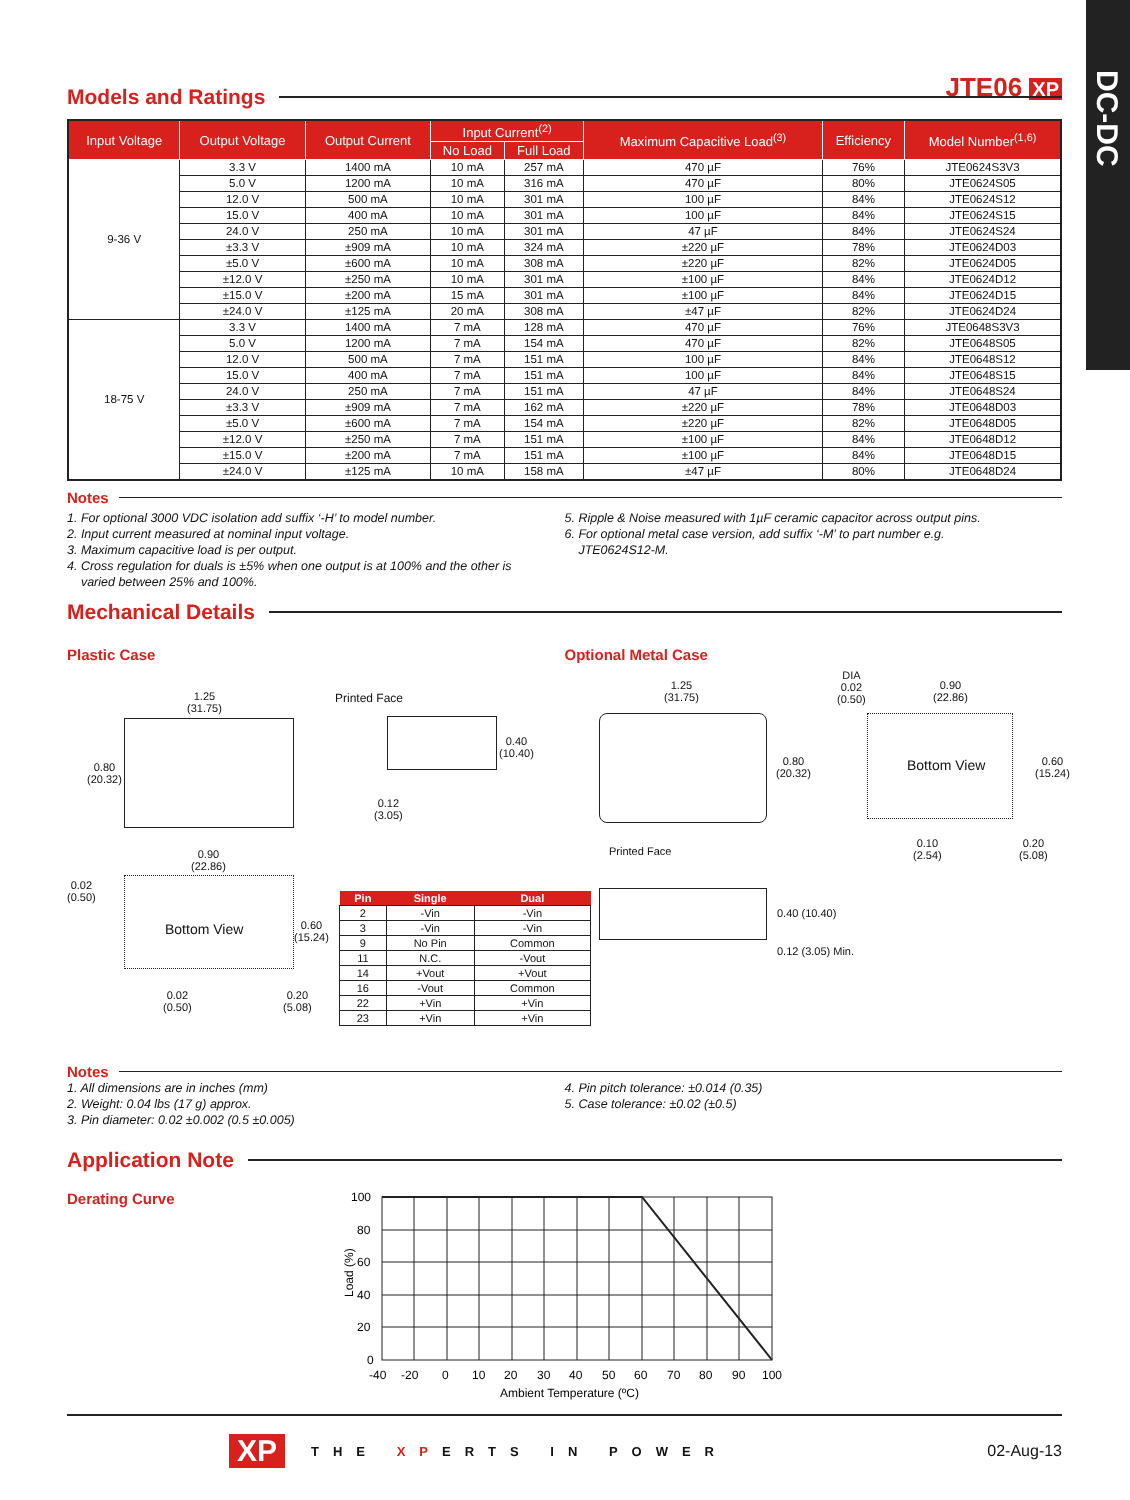DC-DC
JTE06 XP
Models and Ratings
| Input Voltage | Output Voltage | Output Current | Input Current<sup>(2)</sup> | | Maximum Capacitive Load<sup>(3)</sup> | Efficiency | Model Number<sup>(1,6)</sup> |
| --- | --- | --- | --- | --- | --- | --- | --- |
| | | | No Load | Full Load | | | |
| 9-36 V | 3.3 V | 1400 mA | 10 mA | 257 mA | 470 µF | 76% | JTE0624S3V3 |
| | 5.0 V | 1200 mA | 10 mA | 316 mA | 470 µF | 80% | JTE0624S05 |
| | 12.0 V | 500 mA | 10 mA | 301 mA | 100 µF | 84% | JTE0624S12 |
| | 15.0 V | 400 mA | 10 mA | 301 mA | 100 µF | 84% | JTE0624S15 |
| | 24.0 V | 250 mA | 10 mA | 301 mA | 47 µF | 84% | JTE0624S24 |
| | ±3.3 V | ±909 mA | 10 mA | 324 mA | ±220 µF | 78% | JTE0624D03 |
| | ±5.0 V | ±600 mA | 10 mA | 308 mA | ±220 µF | 82% | JTE0624D05 |
| | ±12.0 V | ±250 mA | 10 mA | 301 mA | ±100 µF | 84% | JTE0624D12 |
| | ±15.0 V | ±200 mA | 15 mA | 301 mA | ±100 µF | 84% | JTE0624D15 |
| | ±24.0 V | ±125 mA | 20 mA | 308 mA | ±47 µF | 82% | JTE0624D24 |
| 18-75 V | 3.3 V | 1400 mA | 7 mA | 128 mA | 470 µF | 76% | JTE0648S3V3 |
| | 5.0 V | 1200 mA | 7 mA | 154 mA | 470 µF | 82% | JTE0648S05 |
| | 12.0 V | 500 mA | 7 mA | 151 mA | 100 µF | 84% | JTE0648S12 |
| | 15.0 V | 400 mA | 7 mA | 151 mA | 100 µF | 84% | JTE0648S15 |
| | 24.0 V | 250 mA | 7 mA | 151 mA | 47 µF | 84% | JTE0648S24 |
| | ±3.3 V | ±909 mA | 7 mA | 162 mA | ±220 µF | 78% | JTE0648D03 |
| | ±5.0 V | ±600 mA | 7 mA | 154 mA | ±220 µF | 82% | JTE0648D05 |
| | ±12.0 V | ±250 mA | 7 mA | 151 mA | ±100 µF | 84% | JTE0648D12 |
| | ±15.0 V | ±200 mA | 7 mA | 151 mA | ±100 µF | 84% | JTE0648D15 |
| | ±24.0 V | ±125 mA | 10 mA | 158 mA | ±47 µF | 80% | JTE0648D24 |
Notes
1. For optional 3000 VDC isolation add suffix ‘-H’ to model number.
2. Input current measured at nominal input voltage.
3. Maximum capacitive load is per output.
4. Cross regulation for duals is ±5% when one output is at 100% and the other is
varied between 25% and 100%.
5. Ripple & Noise measured with 1µF ceramic capacitor across output pins.
6. For optional metal case version, add suffix ‘-M’ to part number e.g.
JTE0624S12-M.
Mechanical Details
Plastic Case Optional Metal Case
1.25
(31.75)
0.80
(20.32)
Printed Face
0.40
(10.40)
0.12
(3.05)
0.90
(22.86)
0.02
(0.50)
Bottom View
0.60
(15.24)
0.02
(0.50)
0.20
(5.08)
| Pin | Single | Dual |
| --- | --- | --- |
| 2 | -Vin | -Vin |
| 3 | -Vin | -Vin |
| 9 | No Pin | Common |
| 11 | N.C. | -Vout |
| 14 | +Vout | +Vout |
| 16 | -Vout | Common |
| 22 | +Vin | +Vin |
| 23 | +Vin | +Vin |
1.25
(31.75)
0.80
(20.32)
DIA
0.02
(0.50)
0.90
(22.86)
Bottom View
0.60
(15.24)
0.10
(2.54)
0.20
(5.08)
Printed Face
0.40 (10.40)
0.12 (3.05) Min.
Notes
1. All dimensions are in inches (mm)
2. Weight: 0.04 lbs (17 g) approx.
3. Pin diameter: 0.02 ±0.002 (0.5 ±0.005)
4. Pin pitch tolerance: ±0.014 (0.35)
5. Case tolerance: ±0.02 (±0.5)
Application Note
Derating Curve
100
80
60
40
20
0
-40
-20
0
10
20
30
40
50
60
70
80
90
100
Ambient Temperature (ºC)
Load (%)
XP THE XPERTS IN POWER 02-Aug-13